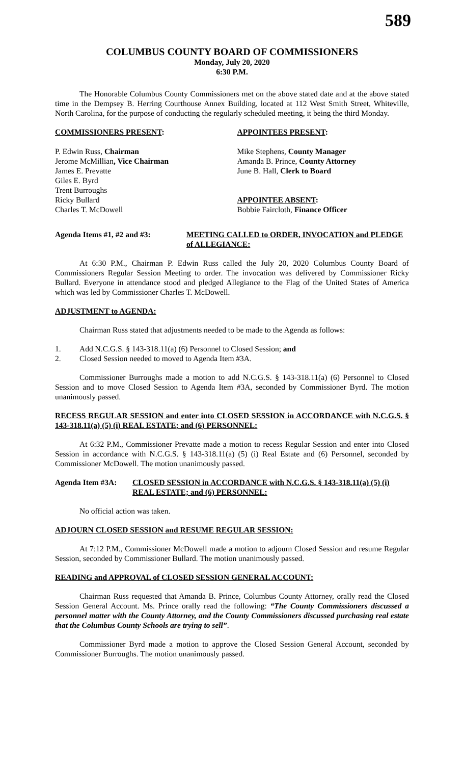589
COLUMBUS COUNTY BOARD OF COMMISSIONERS
Monday, July 20, 2020
6:30 P.M.
The Honorable Columbus County Commissioners met on the above stated date and at the above stated time in the Dempsey B. Herring Courthouse Annex Building, located at 112 West Smith Street, Whiteville, North Carolina, for the purpose of conducting the regularly scheduled meeting, it being the third Monday.
COMMISSIONERS PRESENT:
P. Edwin Russ, Chairman
Jerome McMillian, Vice Chairman
James E. Prevatte
Giles E. Byrd
Trent Burroughs
Ricky Bullard
Charles T. McDowell
APPOINTEES PRESENT:
Mike Stephens, County Manager
Amanda B. Prince, County Attorney
June B. Hall, Clerk to Board
APPOINTEE ABSENT:
Bobbie Faircloth, Finance Officer
Agenda Items #1, #2 and #3: MEETING CALLED to ORDER, INVOCATION and PLEDGE of ALLEGIANCE:
At 6:30 P.M., Chairman P. Edwin Russ called the July 20, 2020 Columbus County Board of Commissioners Regular Session Meeting to order. The invocation was delivered by Commissioner Ricky Bullard. Everyone in attendance stood and pledged Allegiance to the Flag of the United States of America which was led by Commissioner Charles T. McDowell.
ADJUSTMENT to AGENDA:
Chairman Russ stated that adjustments needed to be made to the Agenda as follows:
1. Add N.C.G.S. § 143-318.11(a) (6) Personnel to Closed Session; and
2. Closed Session needed to moved to Agenda Item #3A.
Commissioner Burroughs made a motion to add N.C.G.S. § 143-318.11(a) (6) Personnel to Closed Session and to move Closed Session to Agenda Item #3A, seconded by Commissioner Byrd. The motion unanimously passed.
RECESS REGULAR SESSION and enter into CLOSED SESSION in ACCORDANCE with N.C.G.S. § 143-318.11(a) (5) (i) REAL ESTATE; and (6) PERSONNEL:
At 6:32 P.M., Commissioner Prevatte made a motion to recess Regular Session and enter into Closed Session in accordance with N.C.G.S. § 143-318.11(a) (5) (i) Real Estate and (6) Personnel, seconded by Commissioner McDowell. The motion unanimously passed.
Agenda Item #3A: CLOSED SESSION in ACCORDANCE with N.C.G.S. § 143-318.11(a) (5) (i) REAL ESTATE; and (6) PERSONNEL:
No official action was taken.
ADJOURN CLOSED SESSION and RESUME REGULAR SESSION:
At 7:12 P.M., Commissioner McDowell made a motion to adjourn Closed Session and resume Regular Session, seconded by Commissioner Bullard. The motion unanimously passed.
READING and APPROVAL of CLOSED SESSION GENERAL ACCOUNT:
Chairman Russ requested that Amanda B. Prince, Columbus County Attorney, orally read the Closed Session General Account. Ms. Prince orally read the following: “The County Commissioners discussed a personnel matter with the County Attorney, and the County Commissioners discussed purchasing real estate that the Columbus County Schools are trying to sell”.
Commissioner Byrd made a motion to approve the Closed Session General Account, seconded by Commissioner Burroughs. The motion unanimously passed.